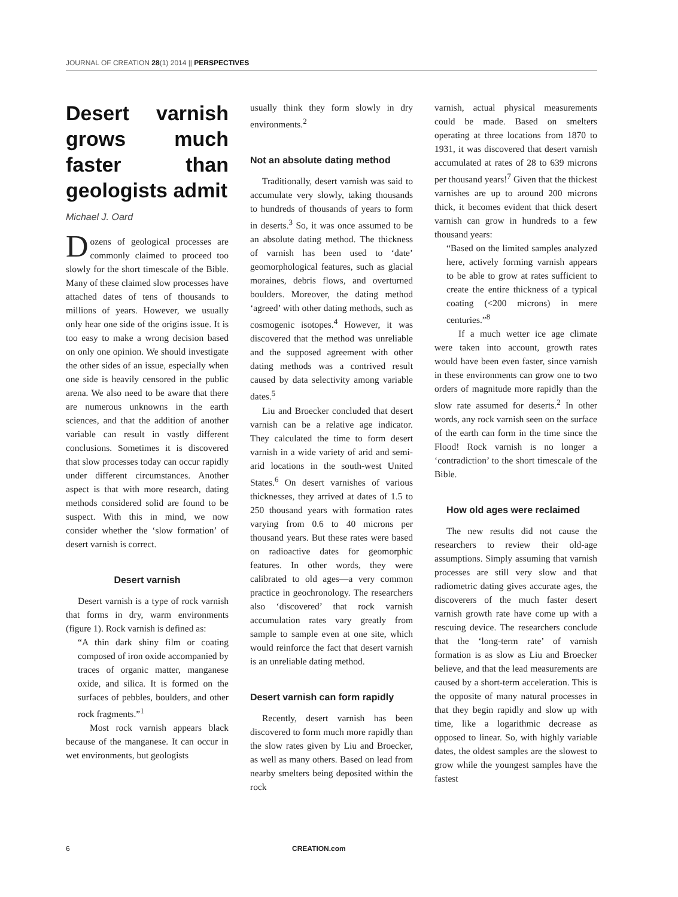JOURNAL OF CREATION 28(1) 2014 || PERSPECTIVES
Desert varnish grows much faster than geologists admit
Michael J. Oard
Dozens of geological processes are commonly claimed to proceed too slowly for the short timescale of the Bible. Many of these claimed slow processes have attached dates of tens of thousands to millions of years. However, we usually only hear one side of the origins issue. It is too easy to make a wrong decision based on only one opinion. We should investigate the other sides of an issue, especially when one side is heavily censored in the public arena. We also need to be aware that there are numerous unknowns in the earth sciences, and that the addition of another variable can result in vastly different conclusions. Sometimes it is discovered that slow processes today can occur rapidly under different circumstances. Another aspect is that with more research, dating methods considered solid are found to be suspect. With this in mind, we now consider whether the ‘slow formation’ of desert varnish is correct.
Desert varnish
Desert varnish is a type of rock varnish that forms in dry, warm environments (figure 1). Rock varnish is defined as:
“A thin dark shiny film or coating composed of iron oxide accompanied by traces of organic matter, manganese oxide, and silica. It is formed on the surfaces of pebbles, boulders, and other rock fragments.”<sup>1</sup>
Most rock varnish appears black because of the manganese. It can occur in wet environments, but geologists
usually think they form slowly in dry environments.<sup>2</sup>
Not an absolute dating method
Traditionally, desert varnish was said to accumulate very slowly, taking thousands to hundreds of thousands of years to form in deserts.<sup>3</sup> So, it was once assumed to be an absolute dating method. The thickness of varnish has been used to ‘date’ geomorphological features, such as glacial moraines, debris flows, and overturned boulders. Moreover, the dating method ‘agreed’ with other dating methods, such as cosmogenic isotopes.<sup>4</sup> However, it was discovered that the method was unreliable and the supposed agreement with other dating methods was a contrived result caused by data selectivity among variable dates.<sup>5</sup>
Liu and Broecker concluded that desert varnish can be a relative age indicator. They calculated the time to form desert varnish in a wide variety of arid and semi-arid locations in the south-west United States.<sup>6</sup> On desert varnishes of various thicknesses, they arrived at dates of 1.5 to 250 thousand years with formation rates varying from 0.6 to 40 microns per thousand years. But these rates were based on radioactive dates for geomorphic features. In other words, they were calibrated to old ages—a very common practice in geochronology. The researchers also ‘discovered’ that rock varnish accumulation rates vary greatly from sample to sample even at one site, which would reinforce the fact that desert varnish is an unreliable dating method.
Desert varnish can form rapidly
Recently, desert varnish has been discovered to form much more rapidly than the slow rates given by Liu and Broecker, as well as many others. Based on lead from nearby smelters being deposited within the rock
varnish, actual physical measurements could be made. Based on smelters operating at three locations from 1870 to 1931, it was discovered that desert varnish accumulated at rates of 28 to 639 microns per thousand years!<sup>7</sup> Given that the thickest varnishes are up to around 200 microns thick, it becomes evident that thick desert varnish can grow in hundreds to a few thousand years:
“Based on the limited samples analyzed here, actively forming varnish appears to be able to grow at rates sufficient to create the entire thickness of a typical coating (<200 microns) in mere centuries.”<sup>8</sup>
If a much wetter ice age climate were taken into account, growth rates would have been even faster, since varnish in these environments can grow one to two orders of magnitude more rapidly than the slow rate assumed for deserts.<sup>2</sup> In other words, any rock varnish seen on the surface of the earth can form in the time since the Flood! Rock varnish is no longer a ‘contradiction’ to the short timescale of the Bible.
How old ages were reclaimed
The new results did not cause the researchers to review their old-age assumptions. Simply assuming that varnish processes are still very slow and that radiometric dating gives accurate ages, the discoverers of the much faster desert varnish growth rate have come up with a rescuing device. The researchers conclude that the ‘long-term rate’ of varnish formation is as slow as Liu and Broecker believe, and that the lead measurements are caused by a short-term acceleration. This is the opposite of many natural processes in that they begin rapidly and slow up with time, like a logarithmic decrease as opposed to linear. So, with highly variable dates, the oldest samples are the slowest to grow while the youngest samples have the fastest
6 CREATION.com